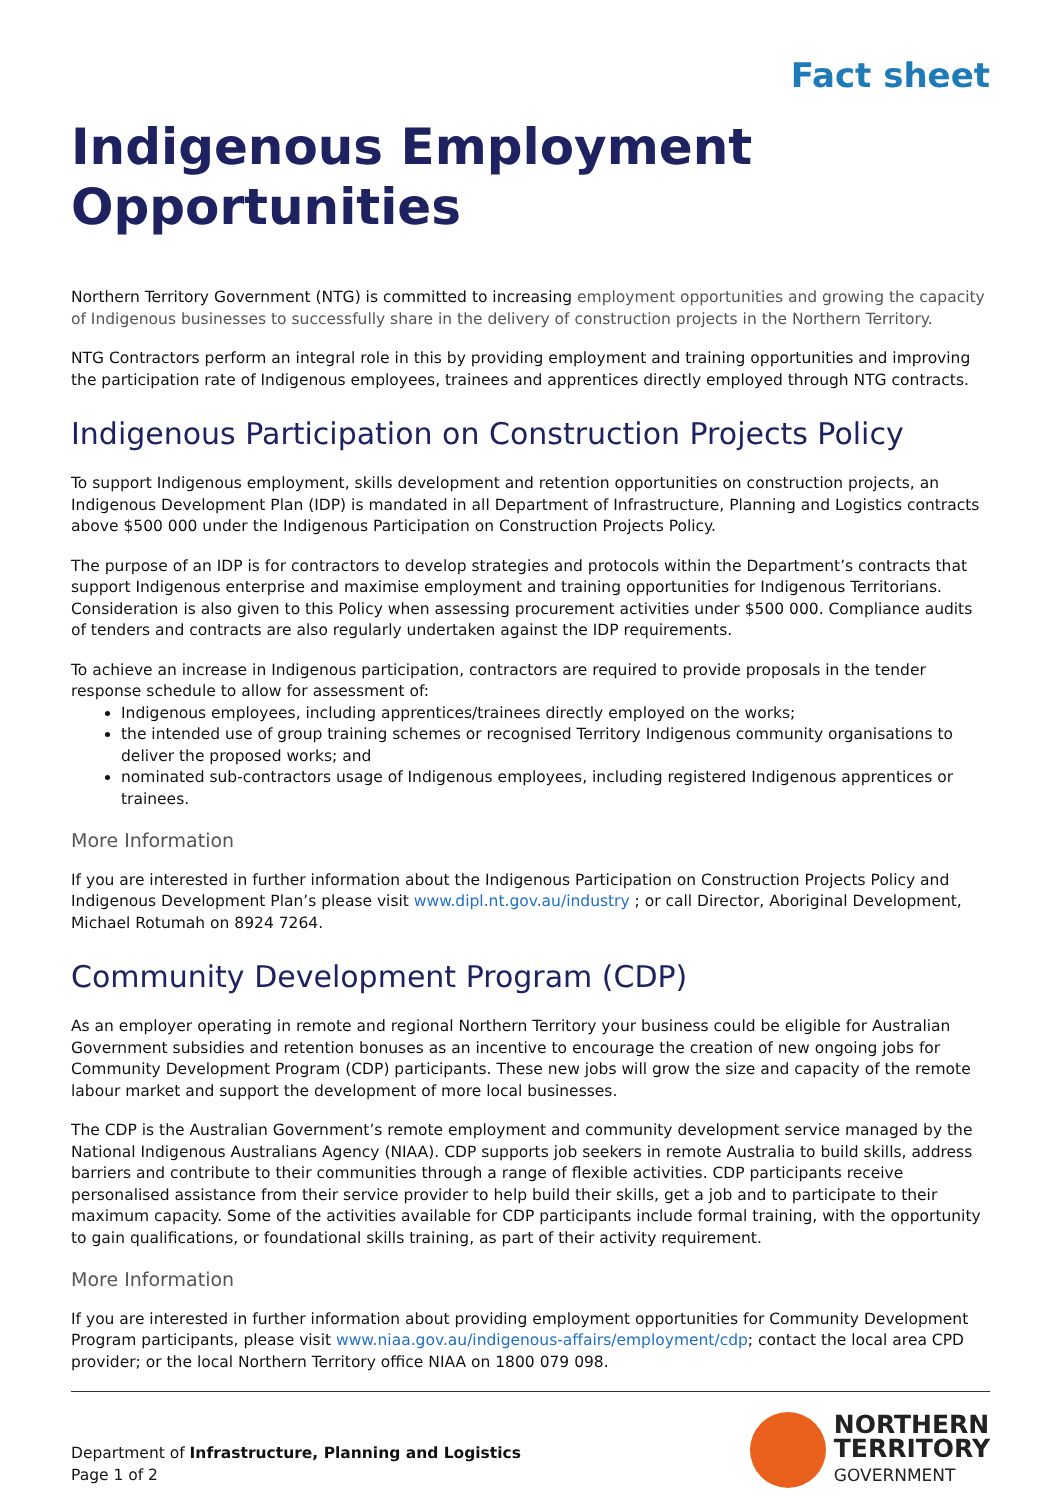Fact sheet
Indigenous Employment Opportunities
Northern Territory Government (NTG) is committed to increasing employment opportunities and growing the capacity of Indigenous businesses to successfully share in the delivery of construction projects in the Northern Territory.
NTG Contractors perform an integral role in this by providing employment and training opportunities and improving the participation rate of Indigenous employees, trainees and apprentices directly employed through NTG contracts.
Indigenous Participation on Construction Projects Policy
To support Indigenous employment, skills development and retention opportunities on construction projects, an Indigenous Development Plan (IDP) is mandated in all Department of Infrastructure, Planning and Logistics contracts above $500 000 under the Indigenous Participation on Construction Projects Policy.
The purpose of an IDP is for contractors to develop strategies and protocols within the Department’s contracts that support Indigenous enterprise and maximise employment and training opportunities for Indigenous Territorians. Consideration is also given to this Policy when assessing procurement activities under $500 000. Compliance audits of tenders and contracts are also regularly undertaken against the IDP requirements.
To achieve an increase in Indigenous participation, contractors are required to provide proposals in the tender response schedule to allow for assessment of:
Indigenous employees, including apprentices/trainees directly employed on the works;
the intended use of group training schemes or recognised Territory Indigenous community organisations to deliver the proposed works; and
nominated sub-contractors usage of Indigenous employees, including registered Indigenous apprentices or trainees.
More Information
If you are interested in further information about the Indigenous Participation on Construction Projects Policy and Indigenous Development Plan’s please visit www.dipl.nt.gov.au/industry ; or call Director, Aboriginal Development, Michael Rotumah on 8924 7264.
Community Development Program (CDP)
As an employer operating in remote and regional Northern Territory your business could be eligible for Australian Government subsidies and retention bonuses as an incentive to encourage the creation of new ongoing jobs for Community Development Program (CDP) participants. These new jobs will grow the size and capacity of the remote labour market and support the development of more local businesses.
The CDP is the Australian Government’s remote employment and community development service managed by the National Indigenous Australians Agency (NIAA). CDP supports job seekers in remote Australia to build skills, address barriers and contribute to their communities through a range of flexible activities. CDP participants receive personalised assistance from their service provider to help build their skills, get a job and to participate to their maximum capacity. Some of the activities available for CDP participants include formal training, with the opportunity to gain qualifications, or foundational skills training, as part of their activity requirement.
More Information
If you are interested in further information about providing employment opportunities for Community Development Program participants, please visit www.niaa.gov.au/indigenous-affairs/employment/cdp; contact the local area CPD provider; or the local Northern Territory office NIAA on 1800 079 098.
Department of Infrastructure, Planning and Logistics
Page 1 of 2
NORTHERN
TERRITORY
GOVERNMENT